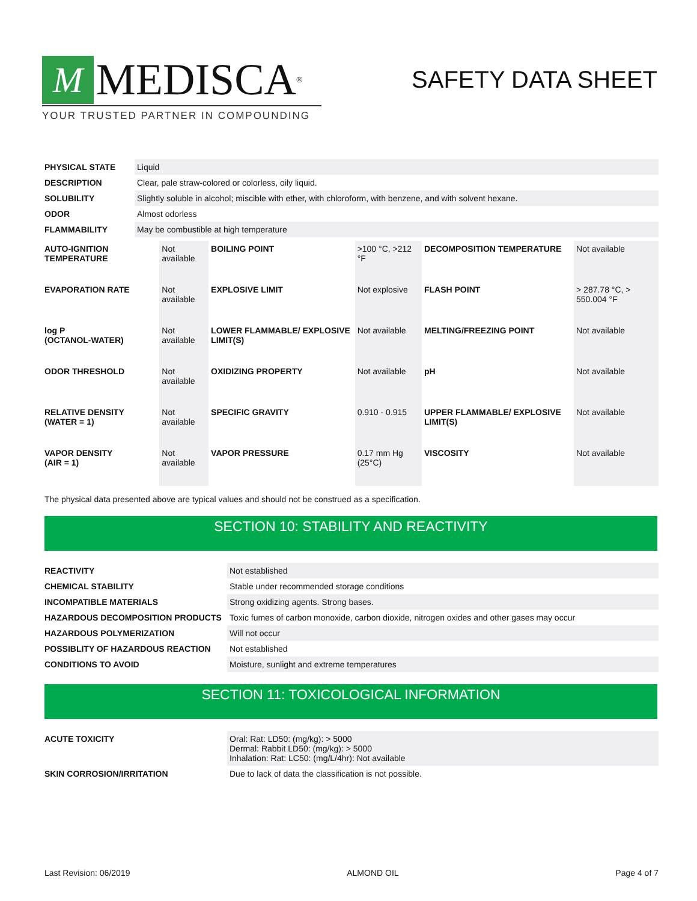M
MEDISCA<sup>®</sup>
YOUR TRUSTED PARTNER IN COMPOUNDING
SAFETY DATA SHEET
| PHYSICAL STATE | Liquid |
| DESCRIPTION | Clear, pale straw-colored or colorless, oily liquid. |
| SOLUBILITY | Slightly soluble in alcohol; miscible with ether, with chloroform, with benzene, and with solvent hexane. |
| ODOR | Almost odorless |
| FLAMMABILITY | May be combustible at high temperature |
| AUTO-IGNITION TEMPERATURE | Not available | BOILING POINT | >100 °C, >212 °F | DECOMPOSITION TEMPERATURE | Not available |
| EVAPORATION RATE | Not available | EXPLOSIVE LIMIT | Not explosive | FLASH POINT | > 287.78 °C, > 550.004 °F |
| log P (OCTANOL-WATER) | Not available | LOWER FLAMMABLE/ EXPLOSIVE LIMIT(S) | Not available | MELTING/FREEZING POINT | Not available |
| ODOR THRESHOLD | Not available | OXIDIZING PROPERTY | Not available | pH | Not available |
| RELATIVE DENSITY (WATER = 1) | Not available | SPECIFIC GRAVITY | 0.910 - 0.915 | UPPER FLAMMABLE/ EXPLOSIVE LIMIT(S) | Not available |
| VAPOR DENSITY (AIR = 1) | Not available | VAPOR PRESSURE | 0.17 mm Hg (25°C) | VISCOSITY | Not available |
The physical data presented above are typical values and should not be construed as a specification.
SECTION 10: STABILITY AND REACTIVITY
| REACTIVITY | Not established |
| CHEMICAL STABILITY | Stable under recommended storage conditions |
| INCOMPATIBLE MATERIALS | Strong oxidizing agents. Strong bases. |
| HAZARDOUS DECOMPOSITION PRODUCTS | Toxic fumes of carbon monoxide, carbon dioxide, nitrogen oxides and other gases may occur |
| HAZARDOUS POLYMERIZATION | Will not occur |
| POSSIBLITY OF HAZARDOUS REACTION | Not established |
| CONDITIONS TO AVOID | Moisture, sunlight and extreme temperatures |
SECTION 11: TOXICOLOGICAL INFORMATION
| ACUTE TOXICITY | Oral: Rat: LD50: (mg/kg): > 5000 Dermal: Rabbit LD50: (mg/kg): > 5000 Inhalation: Rat: LC50: (mg/L/4hr): Not available |
| SKIN CORROSION/IRRITATION | Due to lack of data the classification is not possible. |
Last Revision: 06/2019 ALMOND OIL Page 4 of 7